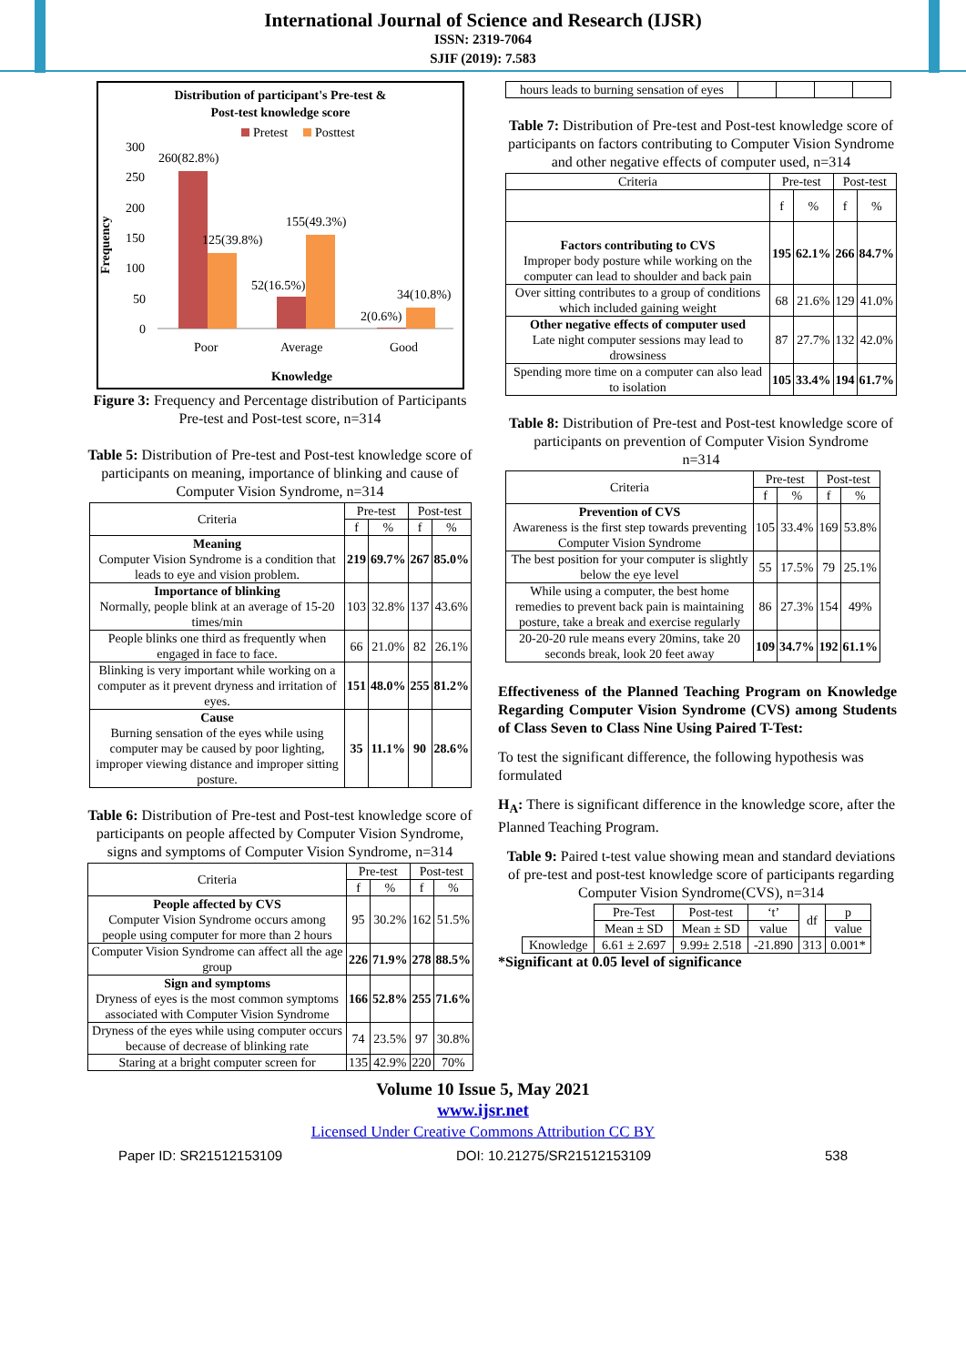International Journal of Science and Research (IJSR)
ISSN: 2319-7064
SJIF (2019): 7.583
Distribution of participant's Pre-test &
Post-test knowledge score
Pretest
Posttest
Frequency
300
250
200
150
100
50
0
260(82.8%)
125(39.8%)
155(49.3%)
52(16.5%)
34(10.8%)
2(0.6%)
Poor
Average
Good
Knowledge
Figure 3: Frequency and Percentage distribution of Participants Pre-test and Post-test score, n=314
Table 5: Distribution of Pre-test and Post-test knowledge score of participants on meaning, importance of blinking and cause of Computer Vision Syndrome, n=314
| Criteria | Pre-test | | Post-test | |
| --- | --- | --- | --- | --- |
| | f | % | f | % |
| Meaning Computer Vision Syndrome is a condition that leads to eye and vision problem. | 219 | 69.7% | 267 | 85.0% |
| Importance of blinking Normally, people blink at an average of 15-20 times/min | 103 | 32.8% | 137 | 43.6% |
| People blinks one third as frequently when engaged in face to face. | 66 | 21.0% | 82 | 26.1% |
| Blinking is very important while working on a computer as it prevent dryness and irritation of eyes. | 151 | 48.0% | 255 | 81.2% |
| Cause Burning sensation of the eyes while using computer may be caused by poor lighting, improper viewing distance and improper sitting posture. | 35 | 11.1% | 90 | 28.6% |
Table 6: Distribution of Pre-test and Post-test knowledge score of participants on people affected by Computer Vision Syndrome, signs and symptoms of Computer Vision Syndrome, n=314
| Criteria | Pre-test | | Post-test | |
| --- | --- | --- | --- | --- |
| | f | % | f | % |
| People affected by CVS Computer Vision Syndrome occurs among people using computer for more than 2 hours | 95 | 30.2% | 162 | 51.5% |
| Computer Vision Syndrome can affect all the age group | 226 | 71.9% | 278 | 88.5% |
| Sign and symptoms Dryness of eyes is the most common symptoms associated with Computer Vision Syndrome | 166 | 52.8% | 255 | 71.6% |
| Dryness of the eyes while using computer occurs because of decrease of blinking rate | 74 | 23.5% | 97 | 30.8% |
| Staring at a bright computer screen for | 135 | 42.9% | 220 | 70% |
| hours leads to burning sensation of eyes | | | | |
Table 7: Distribution of Pre-test and Post-test knowledge score of participants on factors contributing to Computer Vision Syndrome and other negative effects of computer used, n=314
| Criteria | Pre-test | | Post-test | |
| --- | --- | --- | --- | --- |
| | f | % | f | % |
| Factors contributing to CVS Improper body posture while working on the computer can lead to shoulder and back pain | 195 | 62.1% | 266 | 84.7% |
| Over sitting contributes to a group of conditions which included gaining weight | 68 | 21.6% | 129 | 41.0% |
| Other negative effects of computer used Late night computer sessions may lead to drowsiness | 87 | 27.7% | 132 | 42.0% |
| Spending more time on a computer can also lead to isolation | 105 | 33.4% | 194 | 61.7% |
Table 8: Distribution of Pre-test and Post-test knowledge score of participants on prevention of Computer Vision Syndrome
n=314
| Criteria | Pre-test | | Post-test | |
| --- | --- | --- | --- | --- |
| | f | % | f | % |
| Prevention of CVS Awareness is the first step towards preventing Computer Vision Syndrome | 105 | 33.4% | 169 | 53.8% |
| The best position for your computer is slightly below the eye level | 55 | 17.5% | 79 | 25.1% |
| While using a computer, the best home remedies to prevent back pain is maintaining posture, take a break and exercise regularly | 86 | 27.3% | 154 | 49% |
| 20-20-20 rule means every 20mins, take 20 seconds break, look 20 feet away | 109 | 34.7% | 192 | 61.1% |
Effectiveness of the Planned Teaching Program on Knowledge Regarding Computer Vision Syndrome (CVS) among Students of Class Seven to Class Nine Using Paired T-Test:
To test the significant difference, the following hypothesis was formulated
H<sub>A</sub>: There is significant difference in the knowledge score, after the Planned Teaching Program.
Table 9: Paired t-test value showing mean and standard deviations of pre-test and post-test knowledge score of participants regarding Computer Vision Syndrome(CVS), n=314
| | Pre-Test | Post-test | ‘t’ | df | p |
| | Mean ± SD | Mean ± SD | value | | value |
| Knowledge | 6.61 ± 2.697 | 9.99± 2.518 | -21.890 | 313 | 0.001* |
*Significant at 0.05 level of significance
Volume 10 Issue 5, May 2021
www.ijsr.net
Licensed Under Creative Commons Attribution CC BY
Paper ID: SR21512153109 DOI: 10.21275/SR21512153109 538